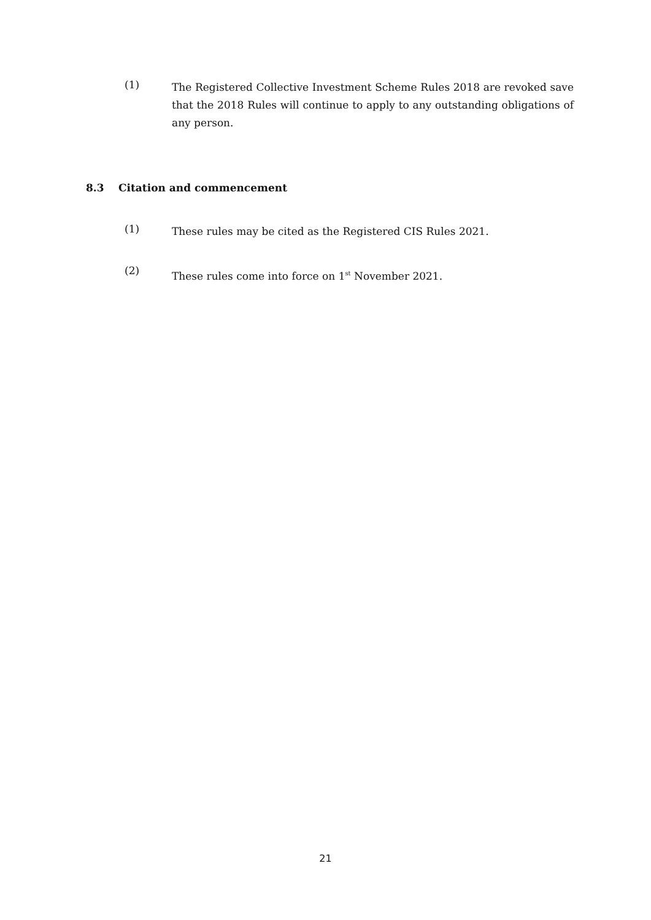(1)
The Registered Collective Investment Scheme Rules 2018 are revoked save that the 2018 Rules will continue to apply to any outstanding obligations of any person.
8.3 Citation and commencement
(1)
These rules may be cited as the Registered CIS Rules 2021.
(2)
These rules come into force on 1<sup>st</sup> November 2021.
21